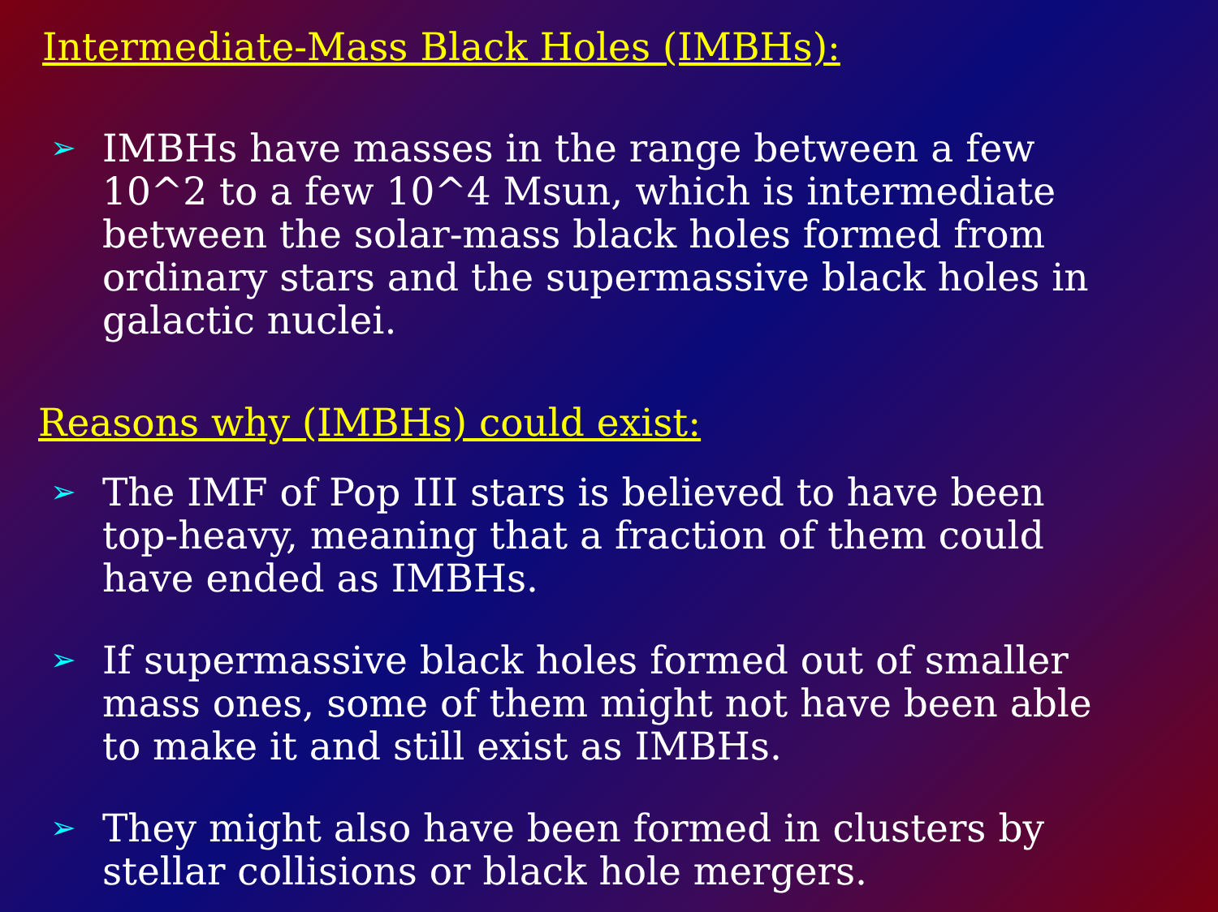Intermediate-Mass Black Holes (IMBHs):
➢ IMBHs have masses in the range between a few 10^2 to a few 10^4 Msun, which is intermediate between the solar-mass black holes formed from ordinary stars and the supermassive black holes in galactic nuclei.
Reasons why (IMBHs) could exist:
➢ The IMF of Pop III stars is believed to have been top-heavy, meaning that a fraction of them could have ended as IMBHs.
➢ If supermassive black holes formed out of smaller mass ones, some of them might not have been able to make it and still exist as IMBHs.
➢ They might also have been formed in clusters by stellar collisions or black hole mergers.